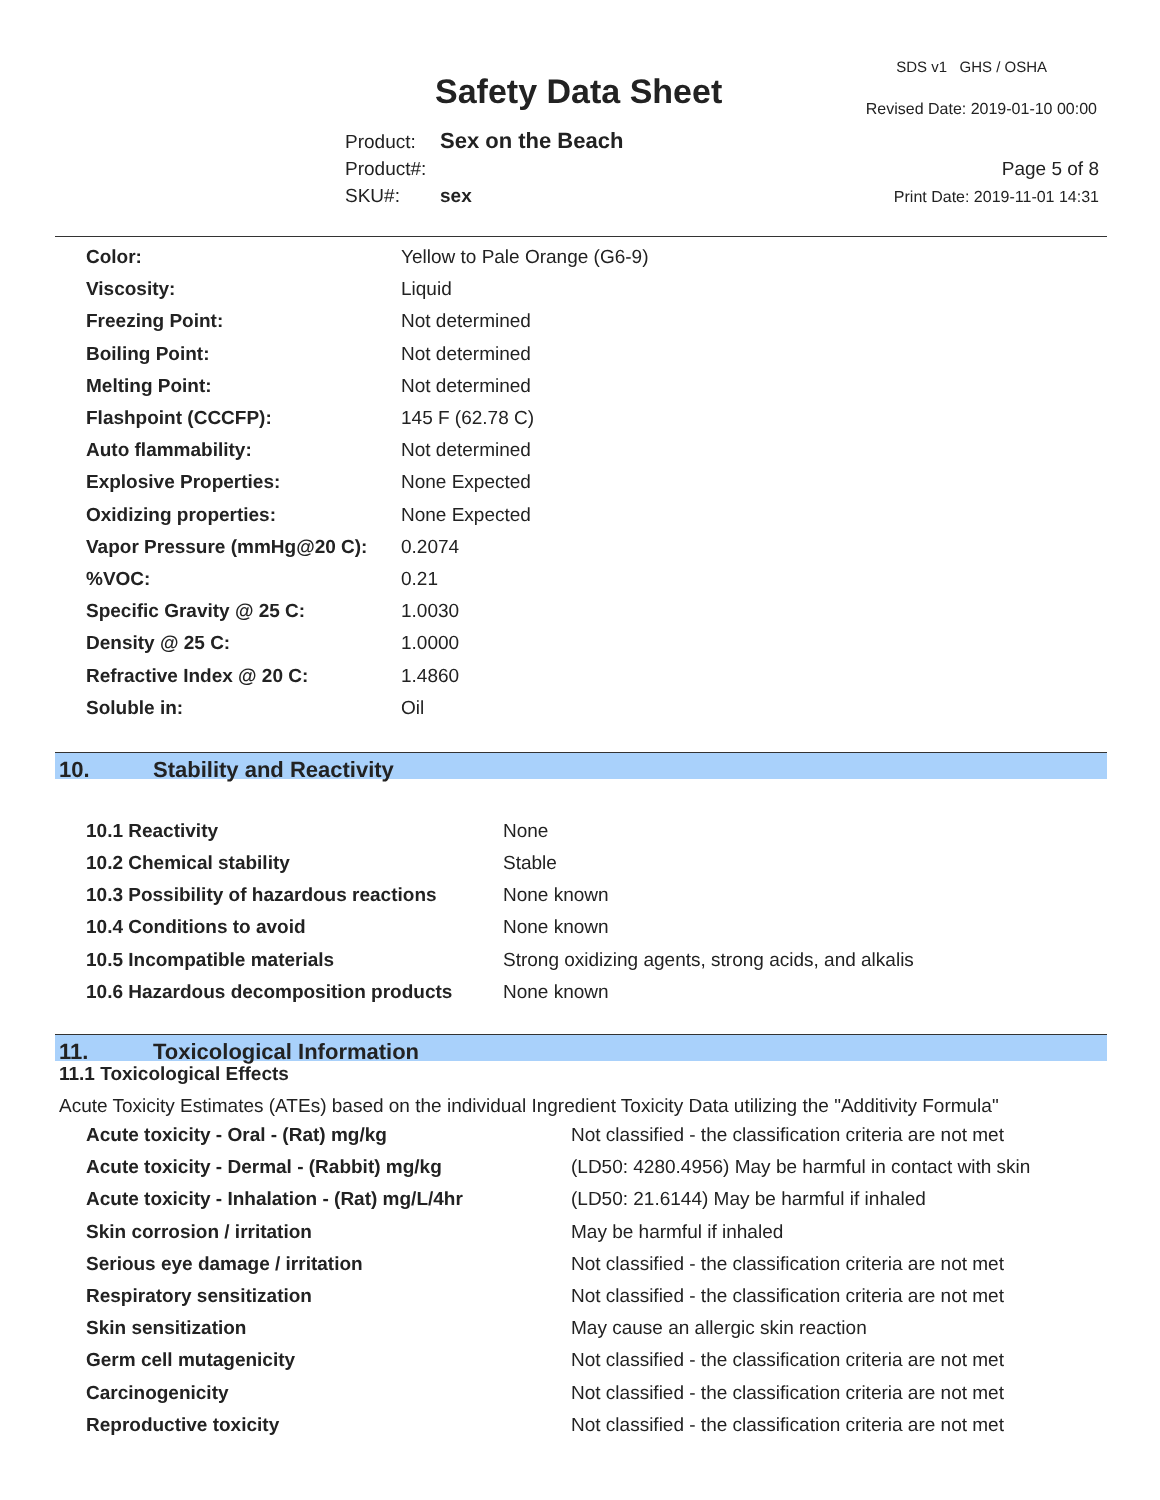Safety Data Sheet
SDS v1 GHS / OSHA
Revised Date: 2019-01-10 00:00
Product: Sex on the Beach
Product#:
SKU#: sex
Page 5 of 8
Print Date: 2019-11-01 14:31
| Color: | Yellow to Pale Orange (G6-9) |
| Viscosity: | Liquid |
| Freezing Point: | Not determined |
| Boiling Point: | Not determined |
| Melting Point: | Not determined |
| Flashpoint (CCCFP): | 145 F (62.78 C) |
| Auto flammability: | Not determined |
| Explosive Properties: | None Expected |
| Oxidizing properties: | None Expected |
| Vapor Pressure (mmHg@20 C): | 0.2074 |
| %VOC: | 0.21 |
| Specific Gravity @ 25 C: | 1.0030 |
| Density @ 25 C: | 1.0000 |
| Refractive Index @ 20 C: | 1.4860 |
| Soluble in: | Oil |
10. Stability and Reactivity
| 10.1 Reactivity | None |
| 10.2 Chemical stability | Stable |
| 10.3 Possibility of hazardous reactions | None known |
| 10.4 Conditions to avoid | None known |
| 10.5 Incompatible materials | Strong oxidizing agents, strong acids, and alkalis |
| 10.6 Hazardous decomposition products | None known |
11. Toxicological Information
11.1 Toxicological Effects
Acute Toxicity Estimates (ATEs) based on the individual Ingredient Toxicity Data utilizing the "Additivity Formula"
| Acute toxicity - Oral - (Rat) mg/kg | Not classified - the classification criteria are not met |
| Acute toxicity - Dermal - (Rabbit) mg/kg | (LD50: 4280.4956) May be harmful in contact with skin |
| Acute toxicity - Inhalation - (Rat) mg/L/4hr | (LD50: 21.6144) May be harmful if inhaled |
| Skin corrosion / irritation | May be harmful if inhaled |
| Serious eye damage / irritation | Not classified - the classification criteria are not met |
| Respiratory sensitization | Not classified - the classification criteria are not met |
| Skin sensitization | May cause an allergic skin reaction |
| Germ cell mutagenicity | Not classified - the classification criteria are not met |
| Carcinogenicity | Not classified - the classification criteria are not met |
| Reproductive toxicity | Not classified - the classification criteria are not met |